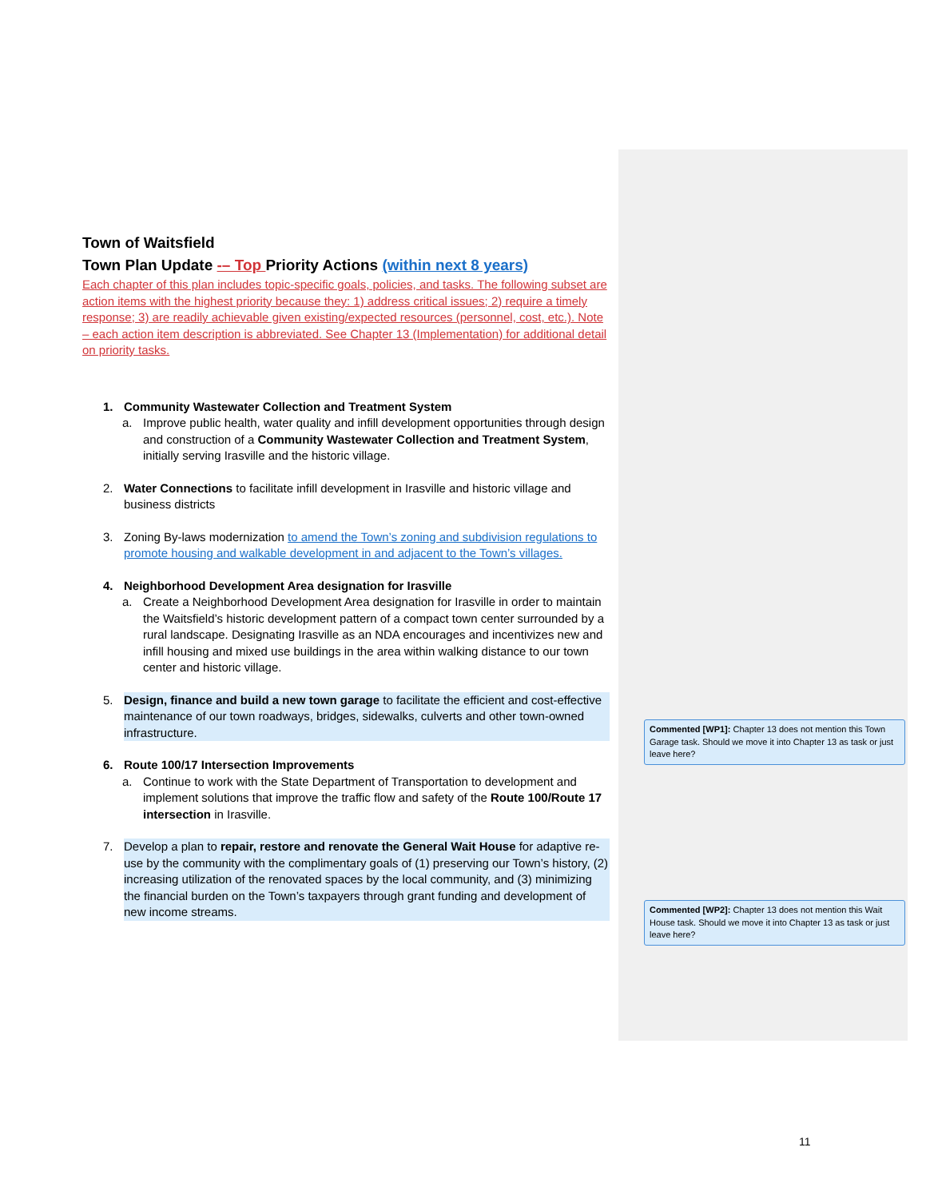Town of Waitsfield
Town Plan Update -– Top Priority Actions (within next 8 years)
Each chapter of this plan includes topic-specific goals, policies, and tasks. The following subset are action items with the highest priority because they: 1) address critical issues; 2) require a timely response; 3) are readily achievable given existing/expected resources (personnel, cost, etc.). Note – each action item description is abbreviated. See Chapter 13 (Implementation) for additional detail on priority tasks.
1. Community Wastewater Collection and Treatment System
a. Improve public health, water quality and infill development opportunities through design and construction of a Community Wastewater Collection and Treatment System, initially serving Irasville and the historic village.
2. Water Connections to facilitate infill development in Irasville and historic village and business districts
3. Zoning By-laws modernization to amend the Town’s zoning and subdivision regulations to promote housing and walkable development in and adjacent to the Town’s villages.
4. Neighborhood Development Area designation for Irasville
a. Create a Neighborhood Development Area designation for Irasville in order to maintain the Waitsfield’s historic development pattern of a compact town center surrounded by a rural landscape. Designating Irasville as an NDA encourages and incentivizes new and infill housing and mixed use buildings in the area within walking distance to our town center and historic village.
5. Design, finance and build a new town garage to facilitate the efficient and cost-effective maintenance of our town roadways, bridges, sidewalks, culverts and other town-owned infrastructure.
6. Route 100/17 Intersection Improvements
a. Continue to work with the State Department of Transportation to development and implement solutions that improve the traffic flow and safety of the Route 100/Route 17 intersection in Irasville.
7. Develop a plan to repair, restore and renovate the General Wait House for adaptive re-use by the community with the complimentary goals of (1) preserving our Town’s history, (2) increasing utilization of the renovated spaces by the local community, and (3) minimizing the financial burden on the Town’s taxpayers through grant funding and development of new income streams.
Commented [WP1]: Chapter 13 does not mention this Town Garage task. Should we move it into Chapter 13 as task or just leave here?
Commented [WP2]: Chapter 13 does not mention this Wait House task. Should we move it into Chapter 13 as task or just leave here?
11